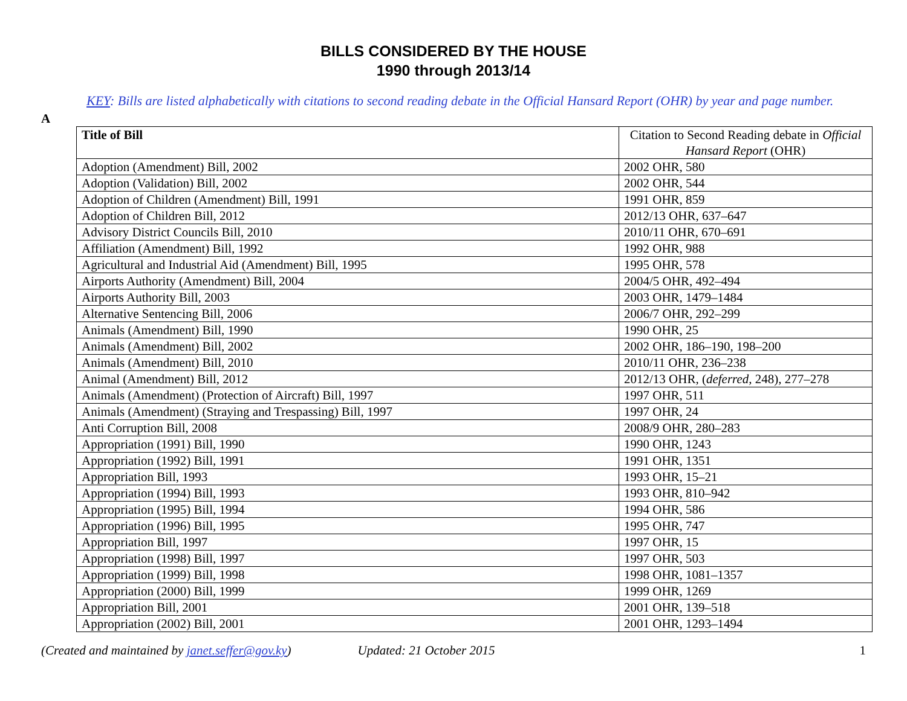BILLS CONSIDERED BY THE HOUSE
1990 through 2013/14
KEY: Bills are listed alphabetically with citations to second reading debate in the Official Hansard Report (OHR) by year and page number.
A
| Title of Bill | Citation to Second Reading debate in Official Hansard Report (OHR) |
| --- | --- |
| Adoption (Amendment) Bill, 2002 | 2002 OHR, 580 |
| Adoption (Validation) Bill, 2002 | 2002 OHR, 544 |
| Adoption of Children (Amendment) Bill, 1991 | 1991 OHR, 859 |
| Adoption of Children Bill, 2012 | 2012/13 OHR, 637–647 |
| Advisory District Councils Bill, 2010 | 2010/11 OHR, 670–691 |
| Affiliation (Amendment) Bill, 1992 | 1992 OHR, 988 |
| Agricultural and Industrial Aid (Amendment) Bill, 1995 | 1995 OHR, 578 |
| Airports Authority (Amendment) Bill, 2004 | 2004/5 OHR, 492–494 |
| Airports Authority Bill, 2003 | 2003 OHR, 1479–1484 |
| Alternative Sentencing Bill, 2006 | 2006/7 OHR, 292–299 |
| Animals (Amendment) Bill, 1990 | 1990 OHR, 25 |
| Animals (Amendment) Bill, 2002 | 2002 OHR, 186–190, 198–200 |
| Animals (Amendment) Bill, 2010 | 2010/11 OHR, 236–238 |
| Animal (Amendment) Bill, 2012 | 2012/13 OHR, ( deferred , 248), 277–278 |
| Animals (Amendment) (Protection of Aircraft) Bill, 1997 | 1997 OHR, 511 |
| Animals (Amendment) (Straying and Trespassing) Bill, 1997 | 1997 OHR, 24 |
| Anti Corruption Bill, 2008 | 2008/9 OHR, 280–283 |
| Appropriation (1991) Bill, 1990 | 1990 OHR, 1243 |
| Appropriation (1992) Bill, 1991 | 1991 OHR, 1351 |
| Appropriation Bill, 1993 | 1993 OHR, 15–21 |
| Appropriation (1994) Bill, 1993 | 1993 OHR, 810–942 |
| Appropriation (1995) Bill, 1994 | 1994 OHR, 586 |
| Appropriation (1996) Bill, 1995 | 1995 OHR, 747 |
| Appropriation Bill, 1997 | 1997 OHR, 15 |
| Appropriation (1998) Bill, 1997 | 1997 OHR, 503 |
| Appropriation (1999) Bill, 1998 | 1998 OHR, 1081–1357 |
| Appropriation (2000) Bill, 1999 | 1999 OHR, 1269 |
| Appropriation Bill, 2001 | 2001 OHR, 139–518 |
| Appropriation (2002) Bill, 2001 | 2001 OHR, 1293–1494 |
(Created and maintained by janet.seffer@gov.ky) Updated: 21 October 2015 1